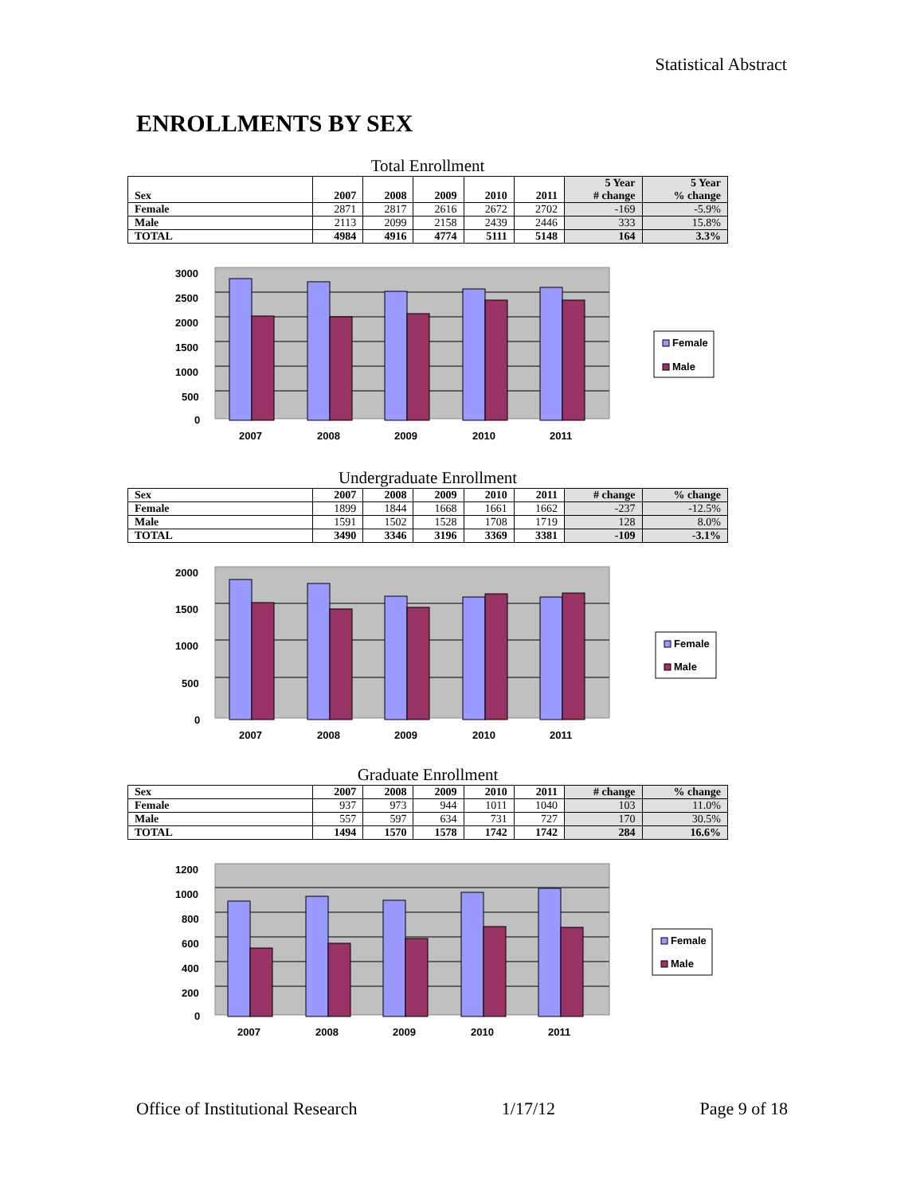Statistical Abstract
ENROLLMENTS BY SEX
Total Enrollment
| Sex | 2007 | 2008 | 2009 | 2010 | 2011 | 5 Year # change | 5 Year % change |
| --- | --- | --- | --- | --- | --- | --- | --- |
| Female | 2871 | 2817 | 2616 | 2672 | 2702 | -169 | -5.9% |
| Male | 2113 | 2099 | 2158 | 2439 | 2446 | 333 | 15.8% |
| TOTAL | 4984 | 4916 | 4774 | 5111 | 5148 | 164 | 3.3% |
3000
2500
2000
1500
1000
500
0
2007
2008
2009
2010
2011
Female
Male
Undergraduate Enrollment
| Sex | 2007 | 2008 | 2009 | 2010 | 2011 | # change | % change |
| --- | --- | --- | --- | --- | --- | --- | --- |
| Female | 1899 | 1844 | 1668 | 1661 | 1662 | -237 | -12.5% |
| Male | 1591 | 1502 | 1528 | 1708 | 1719 | 128 | 8.0% |
| TOTAL | 3490 | 3346 | 3196 | 3369 | 3381 | -109 | -3.1% |
2000
1500
1000
500
0
2007
2008
2009
2010
2011
Female
Male
Graduate Enrollment
| Sex | 2007 | 2008 | 2009 | 2010 | 2011 | # change | % change |
| --- | --- | --- | --- | --- | --- | --- | --- |
| Female | 937 | 973 | 944 | 1011 | 1040 | 103 | 11.0% |
| Male | 557 | 597 | 634 | 731 | 727 | 170 | 30.5% |
| TOTAL | 1494 | 1570 | 1578 | 1742 | 1742 | 284 | 16.6% |
1200
1000
800
600
400
200
0
2007
2008
2009
2010
2011
Female
Male
Office of Institutional Research 1/17/12 Page 9 of 18